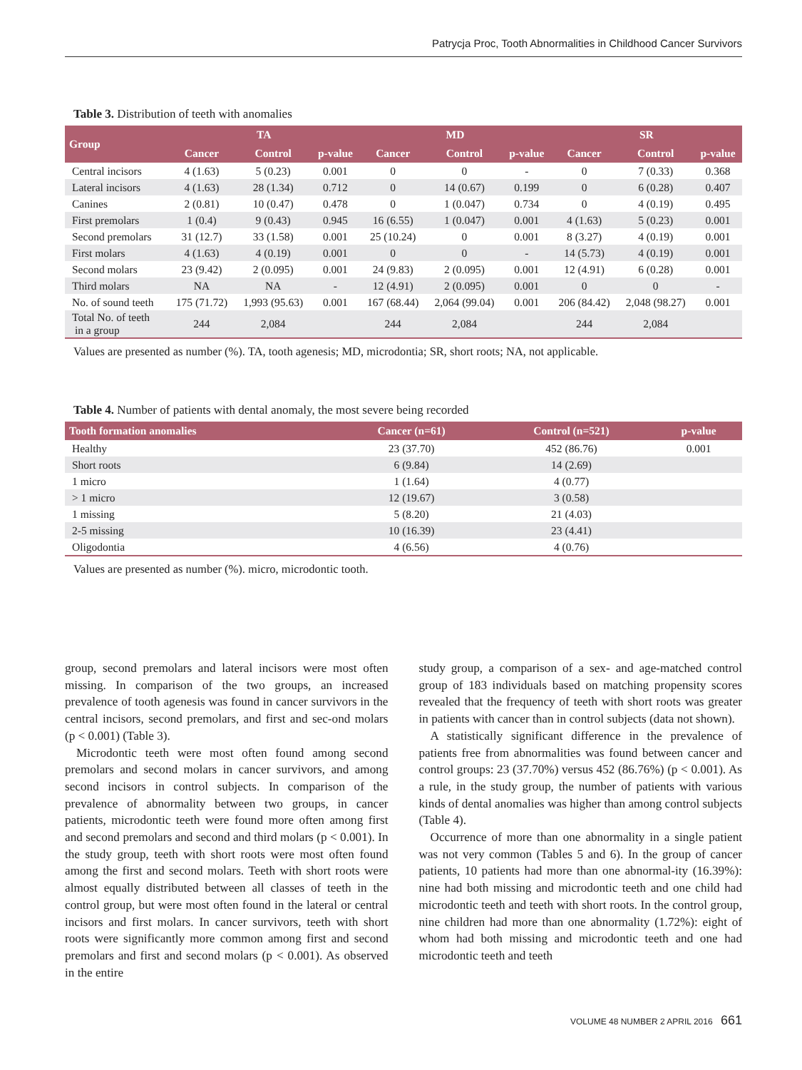Patrycja Proc, Tooth Abnormalities in Childhood Cancer Survivors
Table 3. Distribution of teeth with anomalies
| Group | TA | | | MD | | | SR | | |
| --- | --- | --- | --- | --- | --- | --- | --- | --- | --- |
| | Cancer | Control | p-value | Cancer | Control | p-value | Cancer | Control | p-value |
| Central incisors | 4 (1.63) | 5 (0.23) | 0.001 | 0 | 0 | - | 0 | 7 (0.33) | 0.368 |
| Lateral incisors | 4 (1.63) | 28 (1.34) | 0.712 | 0 | 14 (0.67) | 0.199 | 0 | 6 (0.28) | 0.407 |
| Canines | 2 (0.81) | 10 (0.47) | 0.478 | 0 | 1 (0.047) | 0.734 | 0 | 4 (0.19) | 0.495 |
| First premolars | 1 (0.4) | 9 (0.43) | 0.945 | 16 (6.55) | 1 (0.047) | 0.001 | 4 (1.63) | 5 (0.23) | 0.001 |
| Second premolars | 31 (12.7) | 33 (1.58) | 0.001 | 25 (10.24) | 0 | 0.001 | 8 (3.27) | 4 (0.19) | 0.001 |
| First molars | 4 (1.63) | 4 (0.19) | 0.001 | 0 | 0 | - | 14 (5.73) | 4 (0.19) | 0.001 |
| Second molars | 23 (9.42) | 2 (0.095) | 0.001 | 24 (9.83) | 2 (0.095) | 0.001 | 12 (4.91) | 6 (0.28) | 0.001 |
| Third molars | NA | NA | - | 12 (4.91) | 2 (0.095) | 0.001 | 0 | 0 | - |
| No. of sound teeth | 175 (71.72) | 1,993 (95.63) | 0.001 | 167 (68.44) | 2,064 (99.04) | 0.001 | 206 (84.42) | 2,048 (98.27) | 0.001 |
| Total No. of teeth in a group | 244 | 2,084 | | 244 | 2,084 | | 244 | 2,084 | |
Values are presented as number (%). TA, tooth agenesis; MD, microdontia; SR, short roots; NA, not applicable.
Table 4. Number of patients with dental anomaly, the most severe being recorded
| Tooth formation anomalies | Cancer (n=61) | Control (n=521) | p-value |
| --- | --- | --- | --- |
| Healthy | 23 (37.70) | 452 (86.76) | 0.001 |
| Short roots | 6 (9.84) | 14 (2.69) | |
| 1 micro | 1 (1.64) | 4 (0.77) | |
| > 1 micro | 12 (19.67) | 3 (0.58) | |
| 1 missing | 5 (8.20) | 21 (4.03) | |
| 2-5 missing | 10 (16.39) | 23 (4.41) | |
| Oligodontia | 4 (6.56) | 4 (0.76) | |
Values are presented as number (%). micro, microdontic tooth.
group, second premolars and lateral incisors were most often missing. In comparison of the two groups, an increased prevalence of tooth agenesis was found in cancer survivors in the central incisors, second premolars, and first and sec-ond molars (p < 0.001) (Table 3).
Microdontic teeth were most often found among second premolars and second molars in cancer survivors, and among second incisors in control subjects. In comparison of the prevalence of abnormality between two groups, in cancer patients, microdontic teeth were found more often among first and second premolars and second and third molars (p < 0.001). In the study group, teeth with short roots were most often found among the first and second molars. Teeth with short roots were almost equally distributed between all classes of teeth in the control group, but were most often found in the lateral or central incisors and first molars. In cancer survivors, teeth with short roots were significantly more common among first and second premolars and first and second molars (p < 0.001). As observed in the entire
study group, a comparison of a sex- and age-matched control group of 183 individuals based on matching propensity scores revealed that the frequency of teeth with short roots was greater in patients with cancer than in control subjects (data not shown).
A statistically significant difference in the prevalence of patients free from abnormalities was found between cancer and control groups: 23 (37.70%) versus 452 (86.76%) (p < 0.001). As a rule, in the study group, the number of patients with various kinds of dental anomalies was higher than among control subjects (Table 4).
Occurrence of more than one abnormality in a single patient was not very common (Tables 5 and 6). In the group of cancer patients, 10 patients had more than one abnormal-ity (16.39%): nine had both missing and microdontic teeth and one child had microdontic teeth and teeth with short roots. In the control group, nine children had more than one abnormality (1.72%): eight of whom had both missing and microdontic teeth and one had microdontic teeth and teeth
VOLUME 48 NUMBER 2 APRIL 2016 661